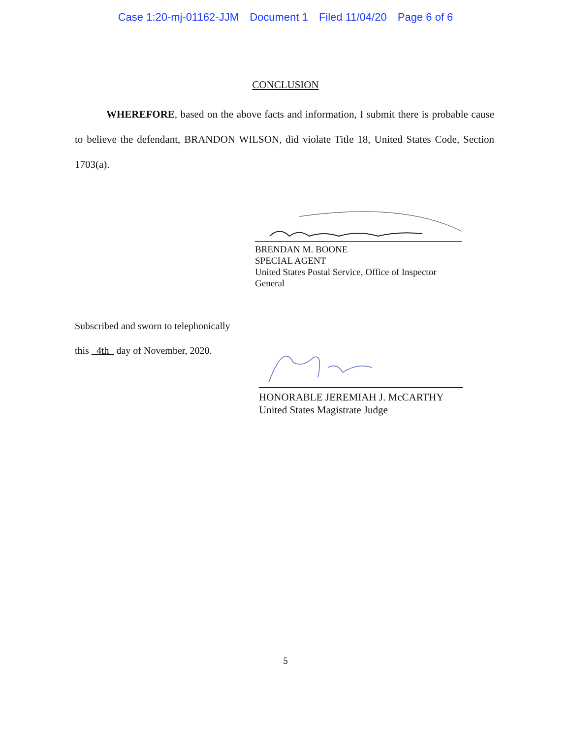Case 1:20-mj-01162-JJM Document 1 Filed 11/04/20 Page 6 of 6
CONCLUSION
WHEREFORE, based on the above facts and information, I submit there is probable cause to believe the defendant, BRANDON WILSON, did violate Title 18, United States Code, Section 1703(a).
BRENDAN M. BOONE
SPECIAL AGENT
United States Postal Service, Office of Inspector General
Subscribed and sworn to telephonically
this 4th day of November, 2020.
HONORABLE JEREMIAH J. McCARTHY
United States Magistrate Judge
5